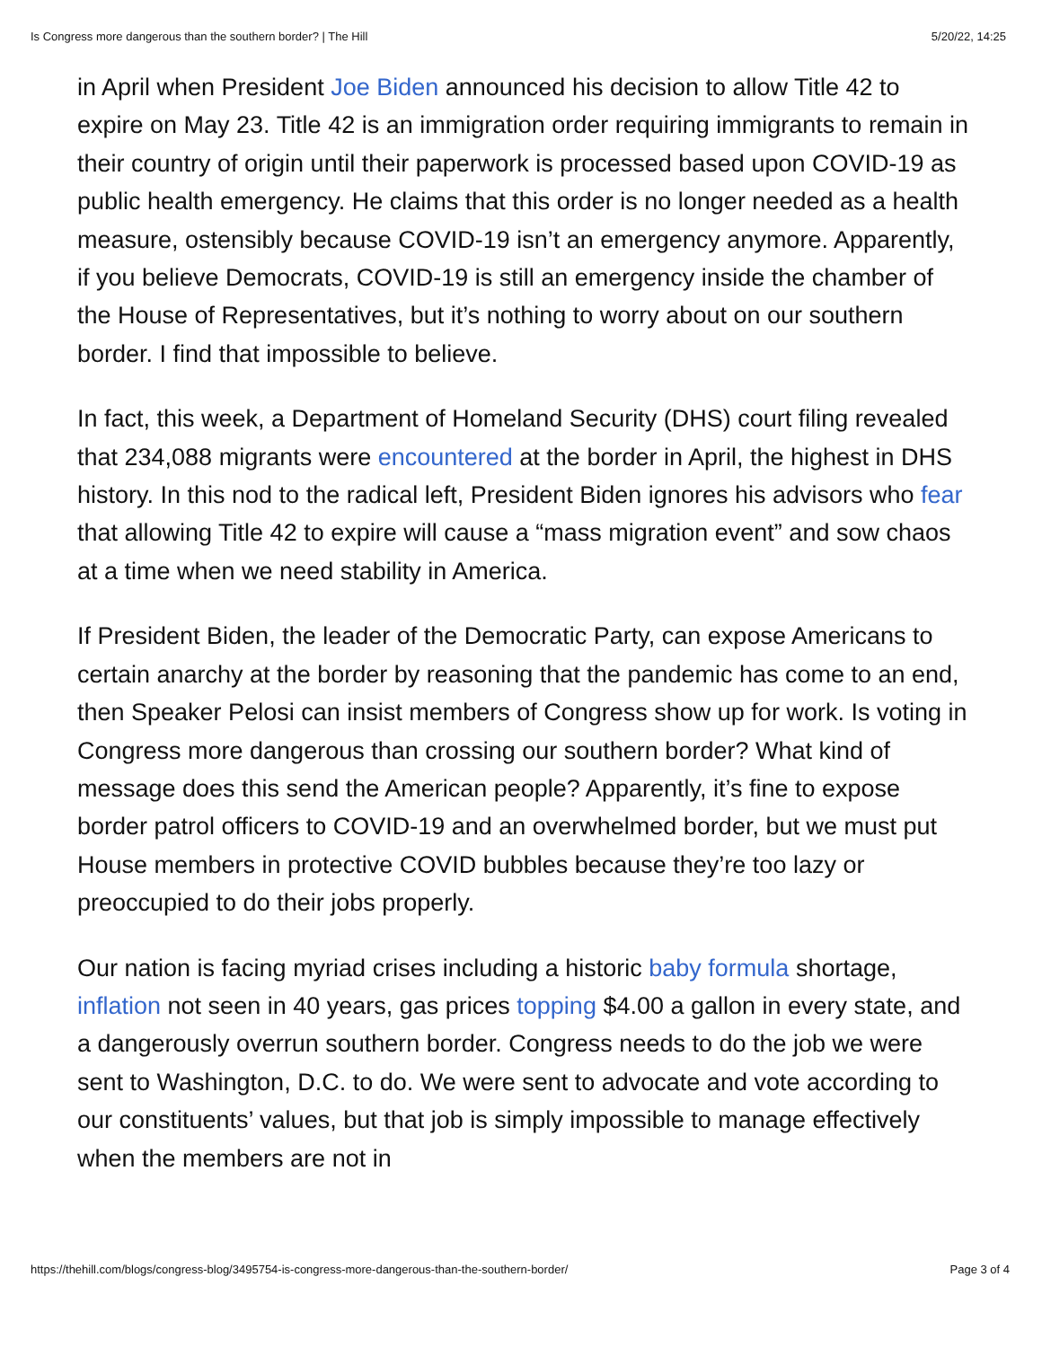Is Congress more dangerous than the southern border? | The Hill 5/20/22, 14:25
in April when President Joe Biden announced his decision to allow Title 42 to expire on May 23. Title 42 is an immigration order requiring immigrants to remain in their country of origin until their paperwork is processed based upon COVID-19 as public health emergency. He claims that this order is no longer needed as a health measure, ostensibly because COVID-19 isn’t an emergency anymore. Apparently, if you believe Democrats, COVID-19 is still an emergency inside the chamber of the House of Representatives, but it’s nothing to worry about on our southern border. I find that impossible to believe.
In fact, this week, a Department of Homeland Security (DHS) court filing revealed that 234,088 migrants were encountered at the border in April, the highest in DHS history. In this nod to the radical left, President Biden ignores his advisors who fear that allowing Title 42 to expire will cause a “mass migration event” and sow chaos at a time when we need stability in America.
If President Biden, the leader of the Democratic Party, can expose Americans to certain anarchy at the border by reasoning that the pandemic has come to an end, then Speaker Pelosi can insist members of Congress show up for work. Is voting in Congress more dangerous than crossing our southern border? What kind of message does this send the American people? Apparently, it’s fine to expose border patrol officers to COVID-19 and an overwhelmed border, but we must put House members in protective COVID bubbles because they’re too lazy or preoccupied to do their jobs properly.
Our nation is facing myriad crises including a historic baby formula shortage, inflation not seen in 40 years, gas prices topping $4.00 a gallon in every state, and a dangerously overrun southern border. Congress needs to do the job we were sent to Washington, D.C. to do. We were sent to advocate and vote according to our constituents’ values, but that job is simply impossible to manage effectively when the members are not in
https://thehill.com/blogs/congress-blog/3495754-is-congress-more-dangerous-than-the-southern-border/ Page 3 of 4